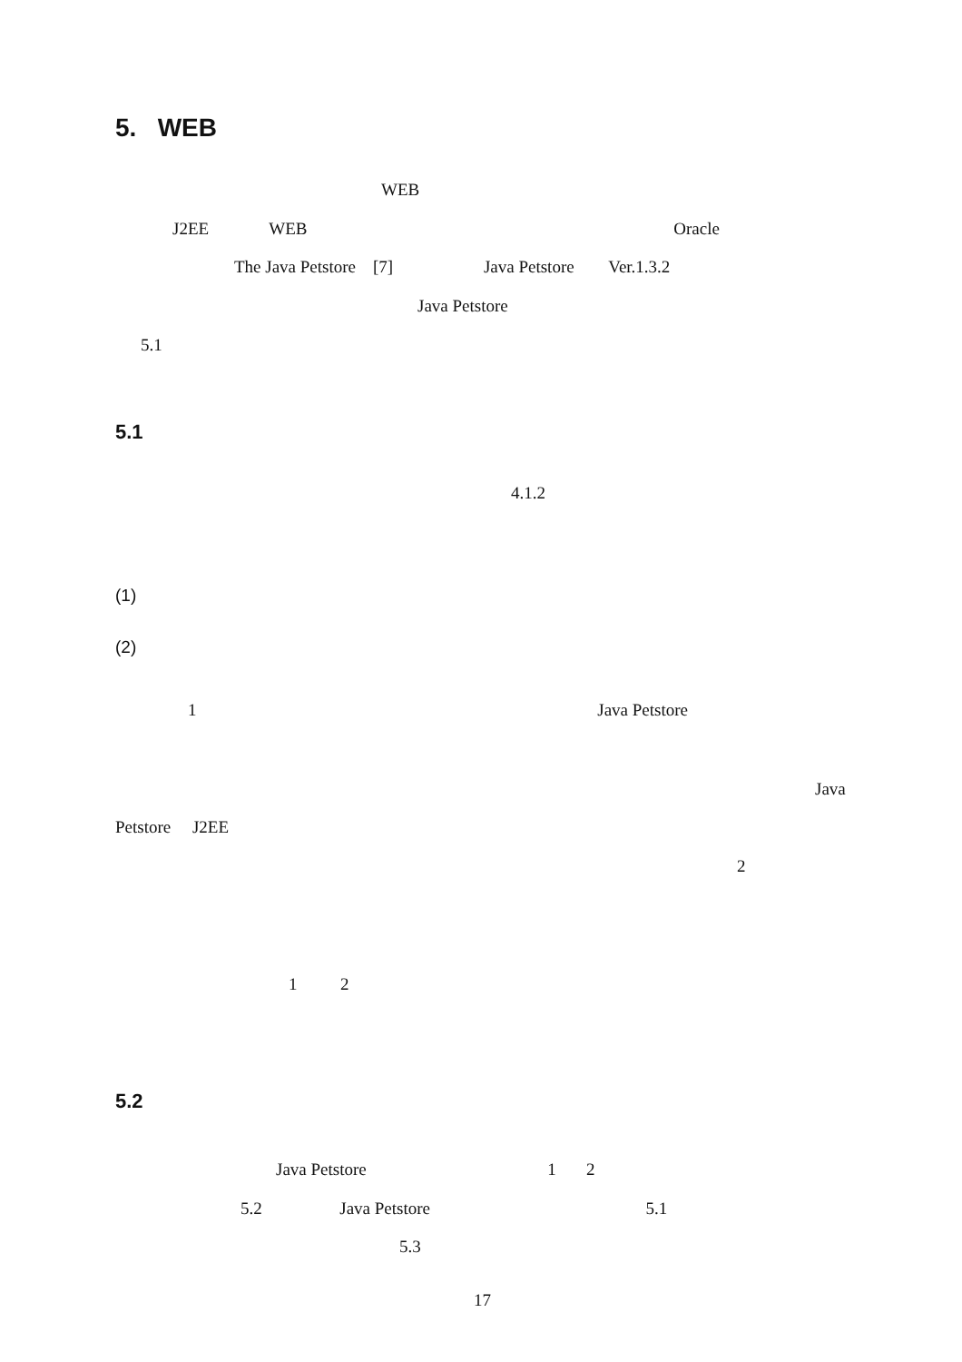5. WEB
WEB
J2EE WEB Oracle
The Java Petstore [7] Java Petstore Ver.1.3.2
Java Petstore
5.1
5.1
4.1.2
(1)
(2)
1 Java Petstore
Java
Petstore J2EE
2
1 2
5.2
Java Petstore 1 2
5.2 Java Petstore 5.1
5.3
17